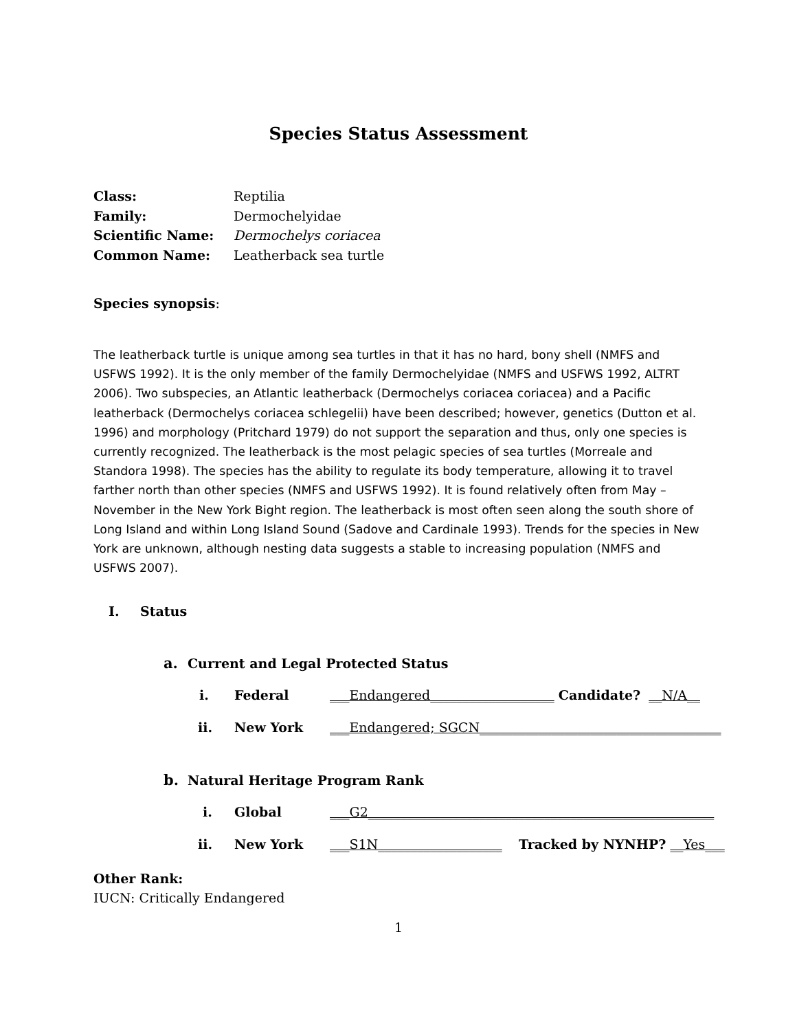Species Status Assessment
Class: Reptilia
Family: Dermochelyidae
Scientific Name: Dermochelys coriacea
Common Name: Leatherback sea turtle
Species synopsis:
The leatherback turtle is unique among sea turtles in that it has no hard, bony shell (NMFS and USFWS 1992). It is the only member of the family Dermochelyidae (NMFS and USFWS 1992, ALTRT 2006). Two subspecies, an Atlantic leatherback (Dermochelys coriacea coriacea) and a Pacific leatherback (Dermochelys coriacea schlegelii) have been described; however, genetics (Dutton et al. 1996) and morphology (Pritchard 1979) do not support the separation and thus, only one species is currently recognized. The leatherback is the most pelagic species of sea turtles (Morreale and Standora 1998). The species has the ability to regulate its body temperature, allowing it to travel farther north than other species (NMFS and USFWS 1992). It is found relatively often from May – November in the New York Bight region. The leatherback is most often seen along the south shore of Long Island and within Long Island Sound (Sadove and Cardinale 1993). Trends for the species in New York are unknown, although nesting data suggests a stable to increasing population (NMFS and USFWS 2007).
I. Status
a. Current and Legal Protected Status
i. Federal ___Endangered___________________ Candidate? __N/A__
ii. New York ___Endangered; SGCN_____________________________________
b. Natural Heritage Program Rank
i. Global ___G2_____________________________________________________
ii. New York ___S1N___________________ Tracked by NYNHP? __Yes___
Other Rank:
IUCN: Critically Endangered
1